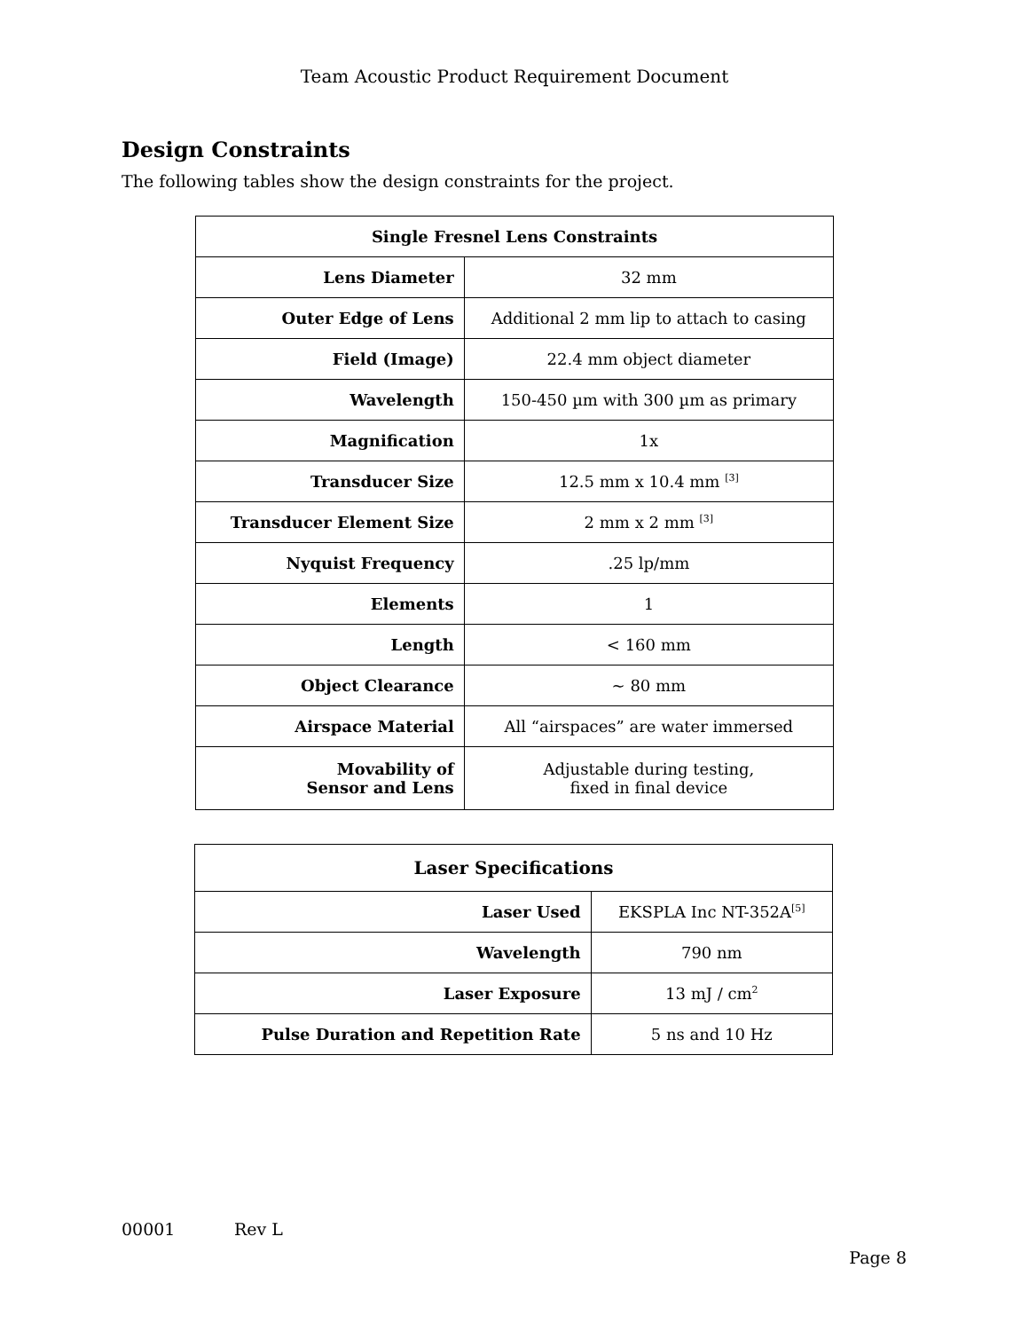Team Acoustic Product Requirement Document
Design Constraints
The following tables show the design constraints for the project.
| Single Fresnel Lens Constraints | |
| --- | --- |
| Lens Diameter | 32 mm |
| Outer Edge of Lens | Additional 2 mm lip to attach to casing |
| Field (Image) | 22.4 mm object diameter |
| Wavelength | 150-450 µm with 300 µm as primary |
| Magnification | 1x |
| Transducer Size | 12.5 mm x 10.4 mm <sup>[3]</sup> |
| Transducer Element Size | 2 mm x 2 mm <sup>[3]</sup> |
| Nyquist Frequency | .25 lp/mm |
| Elements | 1 |
| Length | < 160 mm |
| Object Clearance | ~ 80 mm |
| Airspace Material | All “airspaces” are water immersed |
| Movability of Sensor and Lens | Adjustable during testing, fixed in final device |
| Laser Specifications | |
| --- | --- |
| Laser Used | EKSPLA Inc NT-352A<sup>[5]</sup> |
| Wavelength | 790 nm |
| Laser Exposure | 13 mJ / cm<sup>2</sup> |
| Pulse Duration and Repetition Rate | 5 ns and 10 Hz |
00001 Rev L
Page 8